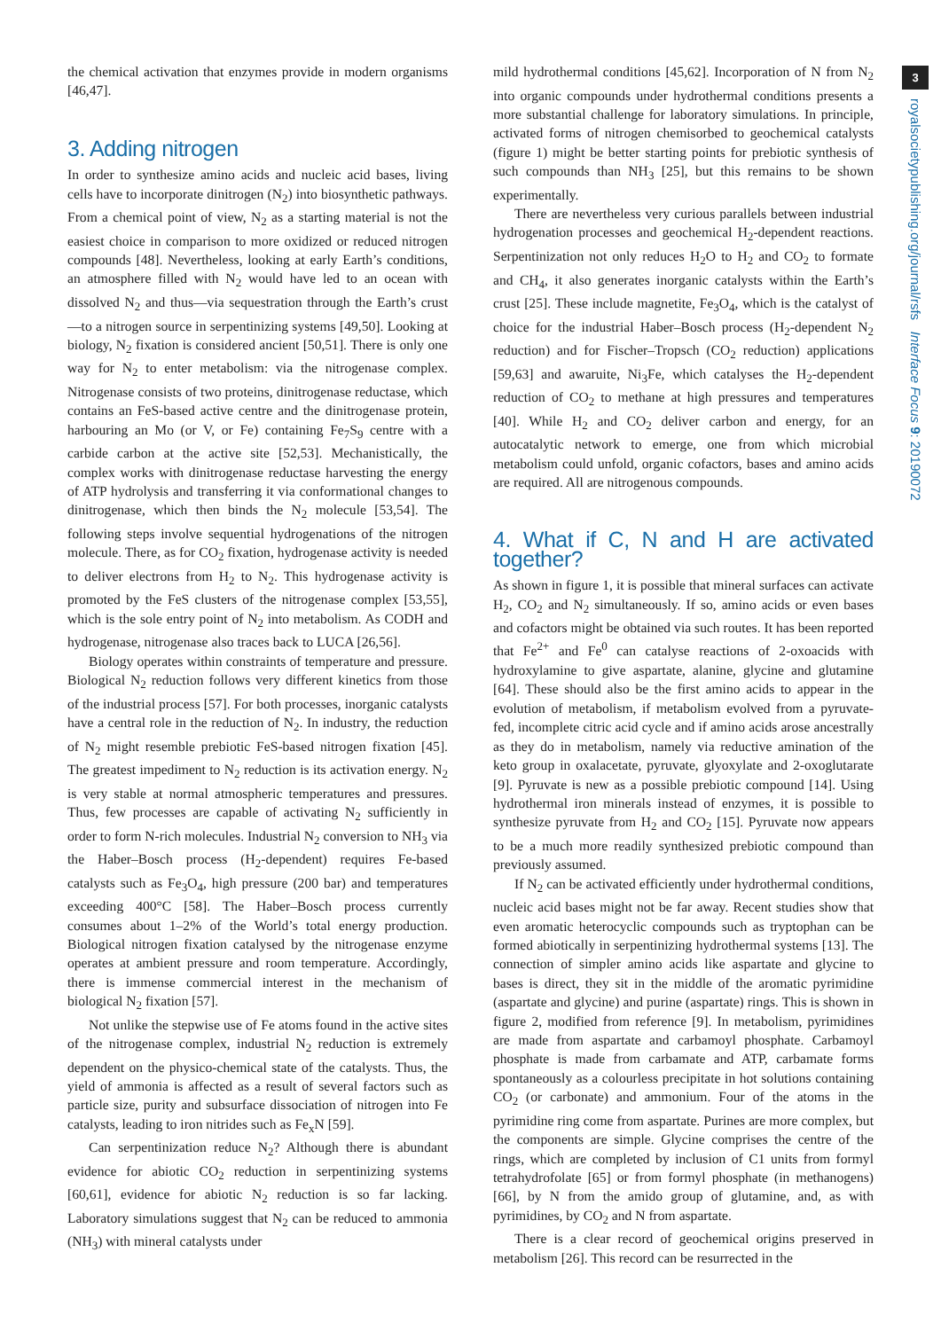3
royalsocietypublishing.org/journal/rsfs Interface Focus 9: 20190072
the chemical activation that enzymes provide in modern organisms [46,47].
3. Adding nitrogen
In order to synthesize amino acids and nucleic acid bases, living cells have to incorporate dinitrogen (N<sub>2</sub>) into biosynthetic pathways. From a chemical point of view, N<sub>2</sub> as a starting material is not the easiest choice in comparison to more oxidized or reduced nitrogen compounds [48]. Nevertheless, looking at early Earth’s conditions, an atmosphere filled with N<sub>2</sub> would have led to an ocean with dissolved N<sub>2</sub> and thus—via sequestration through the Earth’s crust—to a nitrogen source in serpentinizing systems [49,50]. Looking at biology, N<sub>2</sub> fixation is considered ancient [50,51]. There is only one way for N<sub>2</sub> to enter metabolism: via the nitrogenase complex. Nitrogenase consists of two proteins, dinitrogenase reductase, which contains an FeS-based active centre and the dinitrogenase protein, harbouring an Mo (or V, or Fe) containing Fe<sub>7</sub>S<sub>9</sub> centre with a carbide carbon at the active site [52,53]. Mechanistically, the complex works with dinitrogenase reductase harvesting the energy of ATP hydrolysis and transferring it via conformational changes to dinitrogenase, which then binds the N<sub>2</sub> molecule [53,54]. The following steps involve sequential hydrogenations of the nitrogen molecule. There, as for CO<sub>2</sub> fixation, hydrogenase activity is needed to deliver electrons from H<sub>2</sub> to N<sub>2</sub>. This hydrogenase activity is promoted by the FeS clusters of the nitrogenase complex [53,55], which is the sole entry point of N<sub>2</sub> into metabolism. As CODH and hydrogenase, nitrogenase also traces back to LUCA [26,56].
Biology operates within constraints of temperature and pressure. Biological N<sub>2</sub> reduction follows very different kinetics from those of the industrial process [57]. For both processes, inorganic catalysts have a central role in the reduction of N<sub>2</sub>. In industry, the reduction of N<sub>2</sub> might resemble prebiotic FeS-based nitrogen fixation [45]. The greatest impediment to N<sub>2</sub> reduction is its activation energy. N<sub>2</sub> is very stable at normal atmospheric temperatures and pressures. Thus, few processes are capable of activating N<sub>2</sub> sufficiently in order to form N-rich molecules. Industrial N<sub>2</sub> conversion to NH<sub>3</sub> via the Haber–Bosch process (H<sub>2</sub>-dependent) requires Fe-based catalysts such as Fe<sub>3</sub>O<sub>4</sub>, high pressure (200 bar) and temperatures exceeding 400°C [58]. The Haber–Bosch process currently consumes about 1–2% of the World’s total energy production. Biological nitrogen fixation catalysed by the nitrogenase enzyme operates at ambient pressure and room temperature. Accordingly, there is immense commercial interest in the mechanism of biological N<sub>2</sub> fixation [57].
Not unlike the stepwise use of Fe atoms found in the active sites of the nitrogenase complex, industrial N<sub>2</sub> reduction is extremely dependent on the physico-chemical state of the catalysts. Thus, the yield of ammonia is affected as a result of several factors such as particle size, purity and subsurface dissociation of nitrogen into Fe catalysts, leading to iron nitrides such as Fe<sub>x</sub>N [59].
Can serpentinization reduce N<sub>2</sub>? Although there is abundant evidence for abiotic CO<sub>2</sub> reduction in serpentinizing systems [60,61], evidence for abiotic N<sub>2</sub> reduction is so far lacking. Laboratory simulations suggest that N<sub>2</sub> can be reduced to ammonia (NH<sub>3</sub>) with mineral catalysts under
mild hydrothermal conditions [45,62]. Incorporation of N from N<sub>2</sub> into organic compounds under hydrothermal conditions presents a more substantial challenge for laboratory simulations. In principle, activated forms of nitrogen chemisorbed to geochemical catalysts (figure 1) might be better starting points for prebiotic synthesis of such compounds than NH<sub>3</sub> [25], but this remains to be shown experimentally.
There are nevertheless very curious parallels between industrial hydrogenation processes and geochemical H<sub>2</sub>-dependent reactions. Serpentinization not only reduces H<sub>2</sub>O to H<sub>2</sub> and CO<sub>2</sub> to formate and CH<sub>4</sub>, it also generates inorganic catalysts within the Earth’s crust [25]. These include magnetite, Fe<sub>3</sub>O<sub>4</sub>, which is the catalyst of choice for the industrial Haber–Bosch process (H<sub>2</sub>-dependent N<sub>2</sub> reduction) and for Fischer–Tropsch (CO<sub>2</sub> reduction) applications [59,63] and awaruite, Ni<sub>3</sub>Fe, which catalyses the H<sub>2</sub>-dependent reduction of CO<sub>2</sub> to methane at high pressures and temperatures [40]. While H<sub>2</sub> and CO<sub>2</sub> deliver carbon and energy, for an autocatalytic network to emerge, one from which microbial metabolism could unfold, organic cofactors, bases and amino acids are required. All are nitrogenous compounds.
4. What if C, N and H are activated together?
As shown in figure 1, it is possible that mineral surfaces can activate H<sub>2</sub>, CO<sub>2</sub> and N<sub>2</sub> simultaneously. If so, amino acids or even bases and cofactors might be obtained via such routes. It has been reported that Fe<sup>2+</sup> and Fe<sup>0</sup> can catalyse reactions of 2-oxoacids with hydroxylamine to give aspartate, alanine, glycine and glutamine [64]. These should also be the first amino acids to appear in the evolution of metabolism, if metabolism evolved from a pyruvate-fed, incomplete citric acid cycle and if amino acids arose ancestrally as they do in metabolism, namely via reductive amination of the keto group in oxalacetate, pyruvate, glyoxylate and 2-oxoglutarate [9]. Pyruvate is new as a possible prebiotic compound [14]. Using hydrothermal iron minerals instead of enzymes, it is possible to synthesize pyruvate from H<sub>2</sub> and CO<sub>2</sub> [15]. Pyruvate now appears to be a much more readily synthesized prebiotic compound than previously assumed.
If N<sub>2</sub> can be activated efficiently under hydrothermal conditions, nucleic acid bases might not be far away. Recent studies show that even aromatic heterocyclic compounds such as tryptophan can be formed abiotically in serpentinizing hydrothermal systems [13]. The connection of simpler amino acids like aspartate and glycine to bases is direct, they sit in the middle of the aromatic pyrimidine (aspartate and glycine) and purine (aspartate) rings. This is shown in figure 2, modified from reference [9]. In metabolism, pyrimidines are made from aspartate and carbamoyl phosphate. Carbamoyl phosphate is made from carbamate and ATP, carbamate forms spontaneously as a colourless precipitate in hot solutions containing CO<sub>2</sub> (or carbonate) and ammonium. Four of the atoms in the pyrimidine ring come from aspartate. Purines are more complex, but the components are simple. Glycine comprises the centre of the rings, which are completed by inclusion of C1 units from formyl tetrahydrofolate [65] or from formyl phosphate (in methanogens) [66], by N from the amido group of glutamine, and, as with pyrimidines, by CO<sub>2</sub> and N from aspartate.
There is a clear record of geochemical origins preserved in metabolism [26]. This record can be resurrected in the